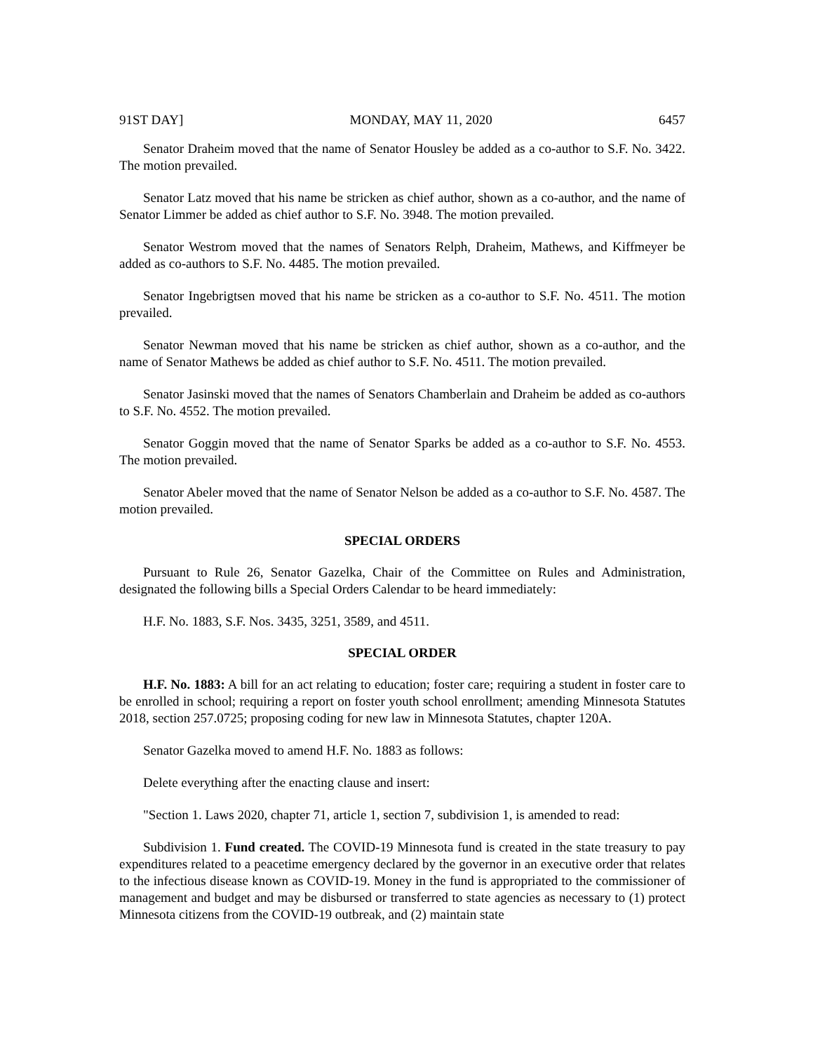91ST DAY] MONDAY, MAY 11, 2020 6457
Senator Draheim moved that the name of Senator Housley be added as a co-author to S.F. No. 3422. The motion prevailed.
Senator Latz moved that his name be stricken as chief author, shown as a co-author, and the name of Senator Limmer be added as chief author to S.F. No. 3948. The motion prevailed.
Senator Westrom moved that the names of Senators Relph, Draheim, Mathews, and Kiffmeyer be added as co-authors to S.F. No. 4485. The motion prevailed.
Senator Ingebrigtsen moved that his name be stricken as a co-author to S.F. No. 4511. The motion prevailed.
Senator Newman moved that his name be stricken as chief author, shown as a co-author, and the name of Senator Mathews be added as chief author to S.F. No. 4511. The motion prevailed.
Senator Jasinski moved that the names of Senators Chamberlain and Draheim be added as co-authors to S.F. No. 4552. The motion prevailed.
Senator Goggin moved that the name of Senator Sparks be added as a co-author to S.F. No. 4553. The motion prevailed.
Senator Abeler moved that the name of Senator Nelson be added as a co-author to S.F. No. 4587. The motion prevailed.
SPECIAL ORDERS
Pursuant to Rule 26, Senator Gazelka, Chair of the Committee on Rules and Administration, designated the following bills a Special Orders Calendar to be heard immediately:
H.F. No. 1883, S.F. Nos. 3435, 3251, 3589, and 4511.
SPECIAL ORDER
H.F. No. 1883: A bill for an act relating to education; foster care; requiring a student in foster care to be enrolled in school; requiring a report on foster youth school enrollment; amending Minnesota Statutes 2018, section 257.0725; proposing coding for new law in Minnesota Statutes, chapter 120A.
Senator Gazelka moved to amend H.F. No. 1883 as follows:
Delete everything after the enacting clause and insert:
"Section 1. Laws 2020, chapter 71, article 1, section 7, subdivision 1, is amended to read:
Subdivision 1. Fund created. The COVID-19 Minnesota fund is created in the state treasury to pay expenditures related to a peacetime emergency declared by the governor in an executive order that relates to the infectious disease known as COVID-19. Money in the fund is appropriated to the commissioner of management and budget and may be disbursed or transferred to state agencies as necessary to (1) protect Minnesota citizens from the COVID-19 outbreak, and (2) maintain state